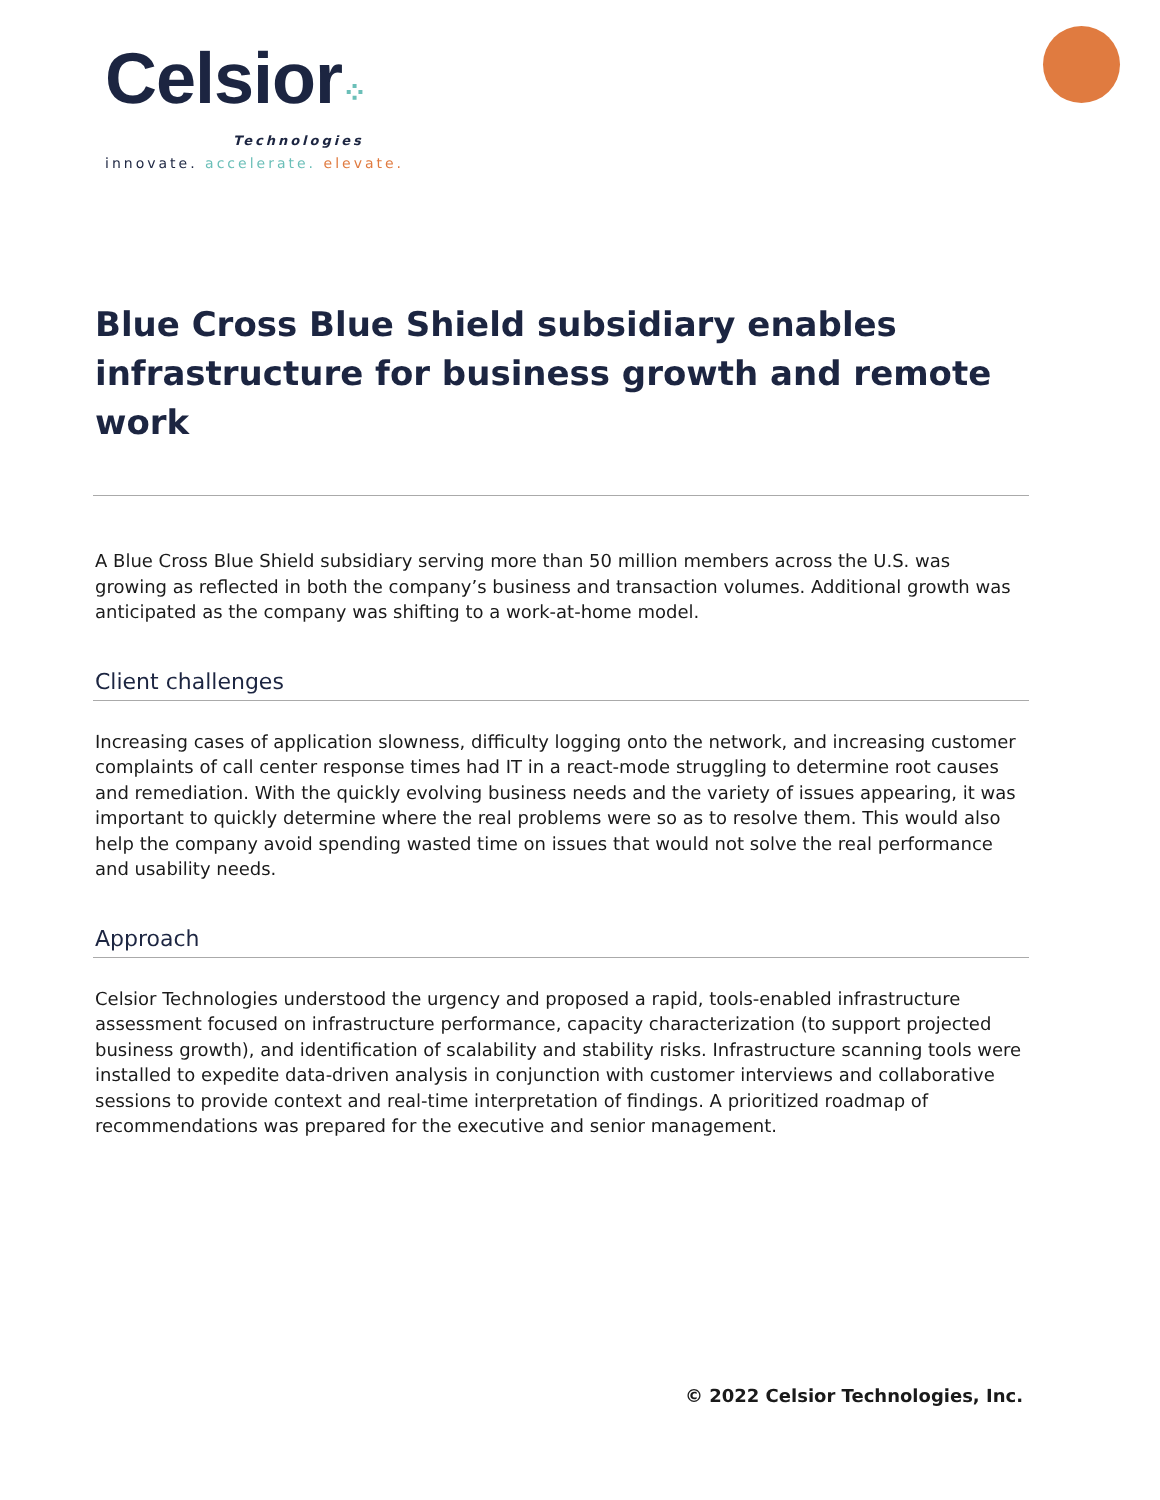Celsior⁘
Technologies
innovate. accelerate. elevate.
Blue Cross Blue Shield subsidiary enables infrastructure for business growth and remote work
A Blue Cross Blue Shield subsidiary serving more than 50 million members across the U.S. was growing as reflected in both the company’s business and transaction volumes. Additional growth was anticipated as the company was shifting to a work-at-home model.
Client challenges
Increasing cases of application slowness, difficulty logging onto the network, and increasing customer complaints of call center response times had IT in a react-mode struggling to determine root causes and remediation. With the quickly evolving business needs and the variety of issues appearing, it was important to quickly determine where the real problems were so as to resolve them. This would also help the company avoid spending wasted time on issues that would not solve the real performance and usability needs.
Approach
Celsior Technologies understood the urgency and proposed a rapid, tools-enabled infrastructure assessment focused on infrastructure performance, capacity characterization (to support projected business growth), and identification of scalability and stability risks. Infrastructure scanning tools were installed to expedite data-driven analysis in conjunction with customer interviews and collaborative sessions to provide context and real-time interpretation of findings. A prioritized roadmap of recommendations was prepared for the executive and senior management.
© 2022 Celsior Technologies, Inc.